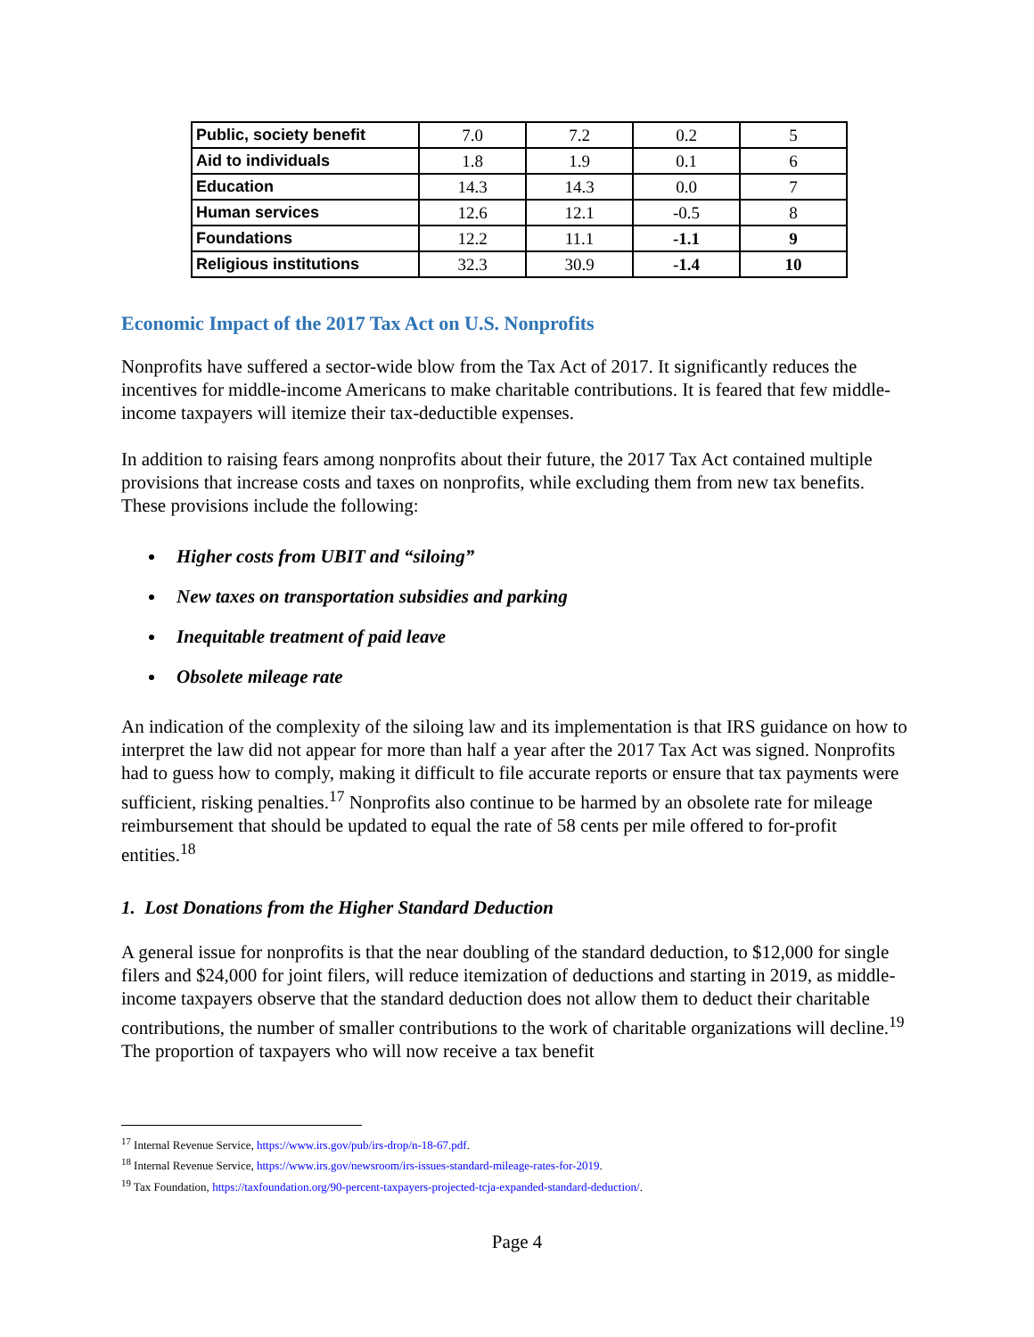| Public, society benefit | 7.0 | 7.2 | 0.2 | 5 |
| Aid to individuals | 1.8 | 1.9 | 0.1 | 6 |
| Education | 14.3 | 14.3 | 0.0 | 7 |
| Human services | 12.6 | 12.1 | -0.5 | 8 |
| Foundations | 12.2 | 11.1 | -1.1 | 9 |
| Religious institutions | 32.3 | 30.9 | -1.4 | 10 |
Economic Impact of the 2017 Tax Act on U.S. Nonprofits
Nonprofits have suffered a sector-wide blow from the Tax Act of 2017. It significantly reduces the incentives for middle-income Americans to make charitable contributions. It is feared that few middle-income taxpayers will itemize their tax-deductible expenses.
In addition to raising fears among nonprofits about their future, the 2017 Tax Act contained multiple provisions that increase costs and taxes on nonprofits, while excluding them from new tax benefits. These provisions include the following:
Higher costs from UBIT and “siloing”
New taxes on transportation subsidies and parking
Inequitable treatment of paid leave
Obsolete mileage rate
An indication of the complexity of the siloing law and its implementation is that IRS guidance on how to interpret the law did not appear for more than half a year after the 2017 Tax Act was signed. Nonprofits had to guess how to comply, making it difficult to file accurate reports or ensure that tax payments were sufficient, risking penalties.<sup>17</sup> Nonprofits also continue to be harmed by an obsolete rate for mileage reimbursement that should be updated to equal the rate of 58 cents per mile offered to for-profit entities.<sup>18</sup>
1. Lost Donations from the Higher Standard Deduction
A general issue for nonprofits is that the near doubling of the standard deduction, to $12,000 for single filers and $24,000 for joint filers, will reduce itemization of deductions and starting in 2019, as middle-income taxpayers observe that the standard deduction does not allow them to deduct their charitable contributions, the number of smaller contributions to the work of charitable organizations will decline.<sup>19</sup> The proportion of taxpayers who will now receive a tax benefit
<sup>17</sup> Internal Revenue Service, https://www.irs.gov/pub/irs-drop/n-18-67.pdf.
<sup>18</sup> Internal Revenue Service, https://www.irs.gov/newsroom/irs-issues-standard-mileage-rates-for-2019.
<sup>19</sup> Tax Foundation, https://taxfoundation.org/90-percent-taxpayers-projected-tcja-expanded-standard-deduction/.
Page 4